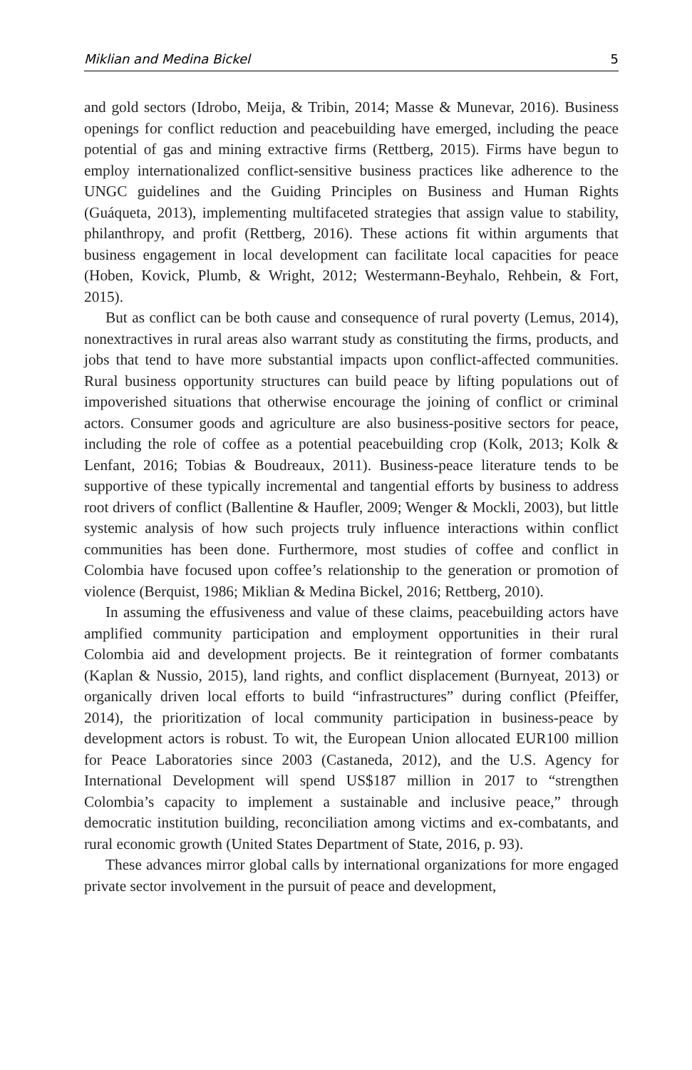Miklian and Medina Bickel 5
and gold sectors (Idrobo, Meija, & Tribin, 2014; Masse & Munevar, 2016). Business openings for conflict reduction and peacebuilding have emerged, including the peace potential of gas and mining extractive firms (Rettberg, 2015). Firms have begun to employ internationalized conflict-sensitive business practices like adherence to the UNGC guidelines and the Guiding Principles on Business and Human Rights (Guáqueta, 2013), implementing multifaceted strategies that assign value to stability, philanthropy, and profit (Rettberg, 2016). These actions fit within arguments that business engagement in local development can facilitate local capacities for peace (Hoben, Kovick, Plumb, & Wright, 2012; Westermann-Beyhalo, Rehbein, & Fort, 2015).
But as conflict can be both cause and consequence of rural poverty (Lemus, 2014), nonextractives in rural areas also warrant study as constituting the firms, products, and jobs that tend to have more substantial impacts upon conflict-affected communities. Rural business opportunity structures can build peace by lifting populations out of impoverished situations that otherwise encourage the joining of conflict or criminal actors. Consumer goods and agriculture are also business-positive sectors for peace, including the role of coffee as a potential peacebuilding crop (Kolk, 2013; Kolk & Lenfant, 2016; Tobias & Boudreaux, 2011). Business-peace literature tends to be supportive of these typically incremental and tangential efforts by business to address root drivers of conflict (Ballentine & Haufler, 2009; Wenger & Mockli, 2003), but little systemic analysis of how such projects truly influence interactions within conflict communities has been done. Furthermore, most studies of coffee and conflict in Colombia have focused upon coffee’s relationship to the generation or promotion of violence (Berquist, 1986; Miklian & Medina Bickel, 2016; Rettberg, 2010).
In assuming the effusiveness and value of these claims, peacebuilding actors have amplified community participation and employment opportunities in their rural Colombia aid and development projects. Be it reintegration of former combatants (Kaplan & Nussio, 2015), land rights, and conflict displacement (Burnyeat, 2013) or organically driven local efforts to build “infrastructures” during conflict (Pfeiffer, 2014), the prioritization of local community participation in business-peace by development actors is robust. To wit, the European Union allocated EUR100 million for Peace Laboratories since 2003 (Castaneda, 2012), and the U.S. Agency for International Development will spend US$187 million in 2017 to “strengthen Colombia’s capacity to implement a sustainable and inclusive peace,” through democratic institution building, reconciliation among victims and ex-combatants, and rural economic growth (United States Department of State, 2016, p. 93).
These advances mirror global calls by international organizations for more engaged private sector involvement in the pursuit of peace and development,